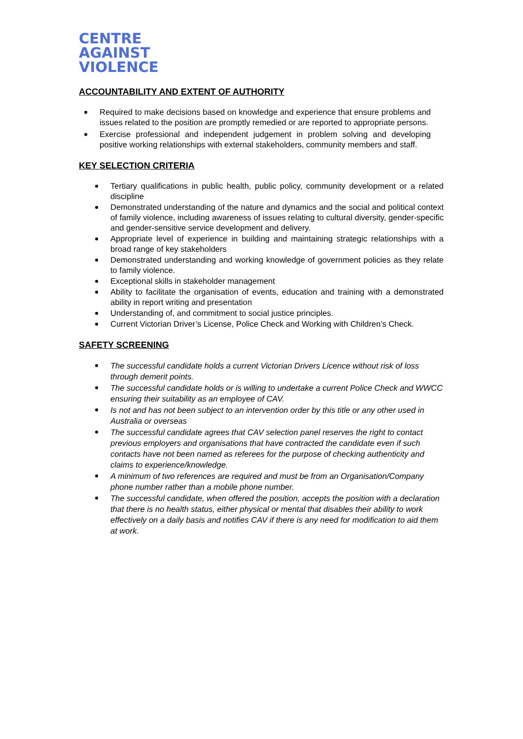CENTRE
AGAINST
VIOLENCE
ACCOUNTABILITY AND EXTENT OF AUTHORITY
Required to make decisions based on knowledge and experience that ensure problems and issues related to the position are promptly remedied or are reported to appropriate persons.
Exercise professional and independent judgement in problem solving and developing positive working relationships with external stakeholders, community members and staff.
KEY SELECTION CRITERIA
Tertiary qualifications in public health, public policy, community development or a related discipline
Demonstrated understanding of the nature and dynamics and the social and political context of family violence, including awareness of issues relating to cultural diversity, gender-specific and gender-sensitive service development and delivery.
Appropriate level of experience in building and maintaining strategic relationships with a broad range of key stakeholders
Demonstrated understanding and working knowledge of government policies as they relate to family violence.
Exceptional skills in stakeholder management
Ability to facilitate the organisation of events, education and training with a demonstrated ability in report writing and presentation
Understanding of, and commitment to social justice principles.
Current Victorian Driver’s License, Police Check and Working with Children’s Check.
SAFETY SCREENING
The successful candidate holds a current Victorian Drivers Licence without risk of loss through demerit points.
The successful candidate holds or is willing to undertake a current Police Check and WWCC ensuring their suitability as an employee of CAV.
Is not and has not been subject to an intervention order by this title or any other used in Australia or overseas
The successful candidate agrees that CAV selection panel reserves the right to contact previous employers and organisations that have contracted the candidate even if such contacts have not been named as referees for the purpose of checking authenticity and claims to experience/knowledge.
A minimum of two references are required and must be from an Organisation/Company phone number rather than a mobile phone number.
The successful candidate, when offered the position, accepts the position with a declaration that there is no health status, either physical or mental that disables their ability to work effectively on a daily basis and notifies CAV if there is any need for modification to aid them at work.